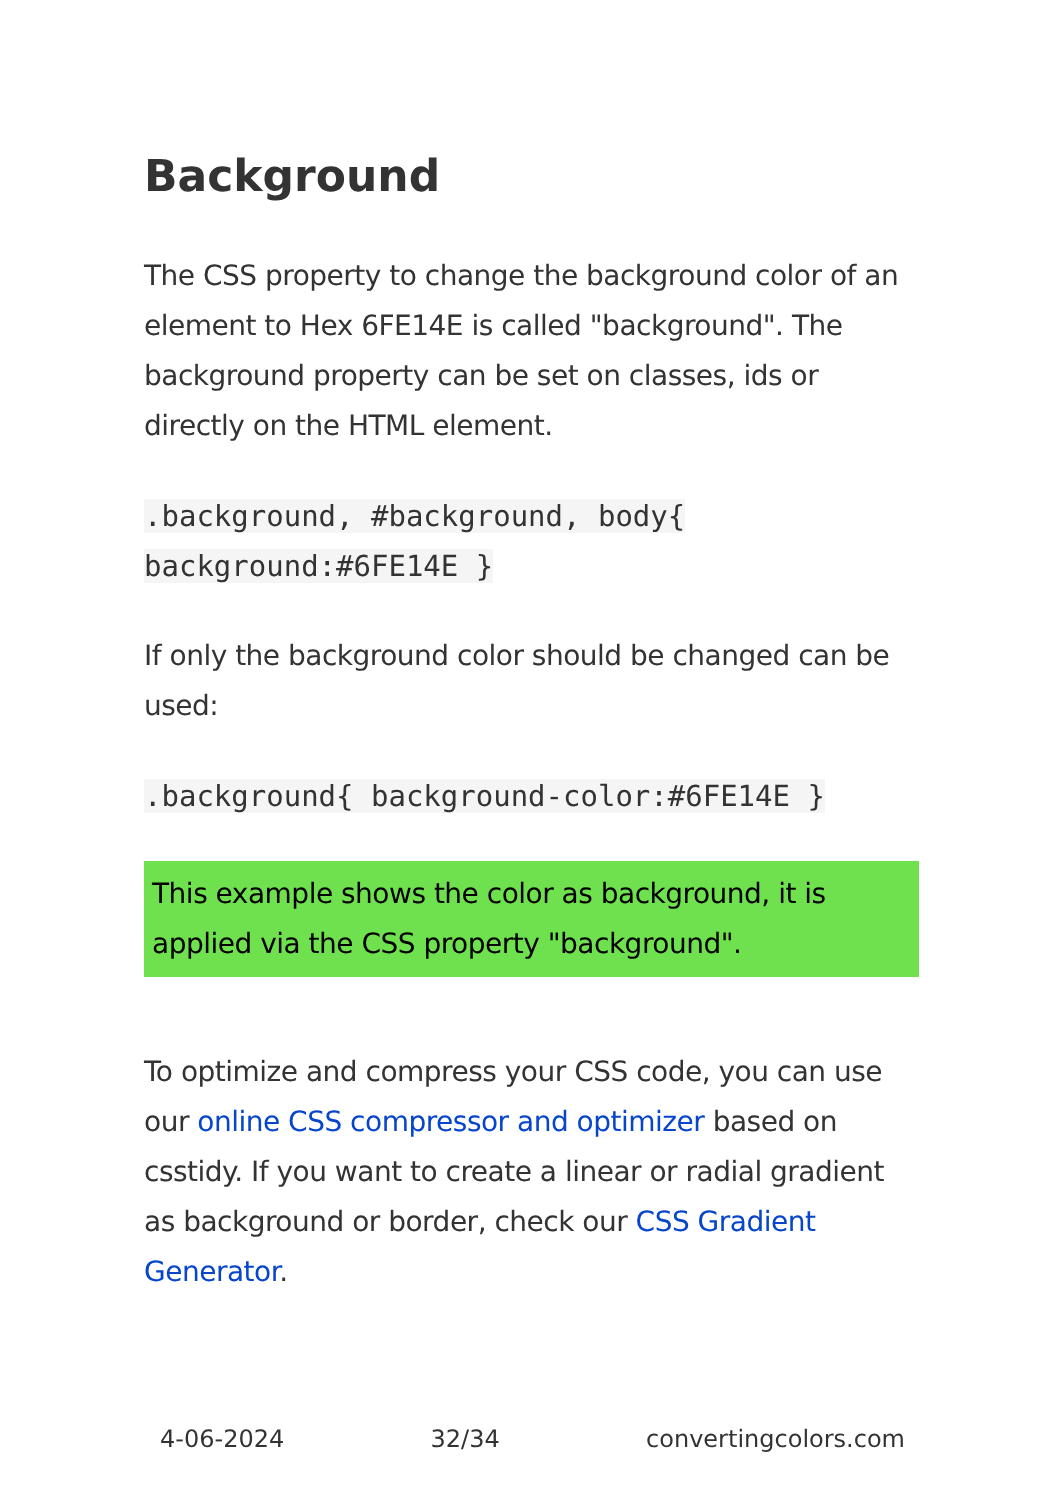Background
The CSS property to change the background color of an element to Hex 6FE14E is called "background". The background property can be set on classes, ids or directly on the HTML element.
.background, #background, body{ background:#6FE14E }
If only the background color should be changed can be used:
.background{ background-color:#6FE14E }
This example shows the color as background, it is applied via the CSS property "background".
To optimize and compress your CSS code, you can use our online CSS compressor and optimizer based on csstidy. If you want to create a linear or radial gradient as background or border, check our CSS Gradient Generator.
4-06-2024 32/34 convertingcolors.com